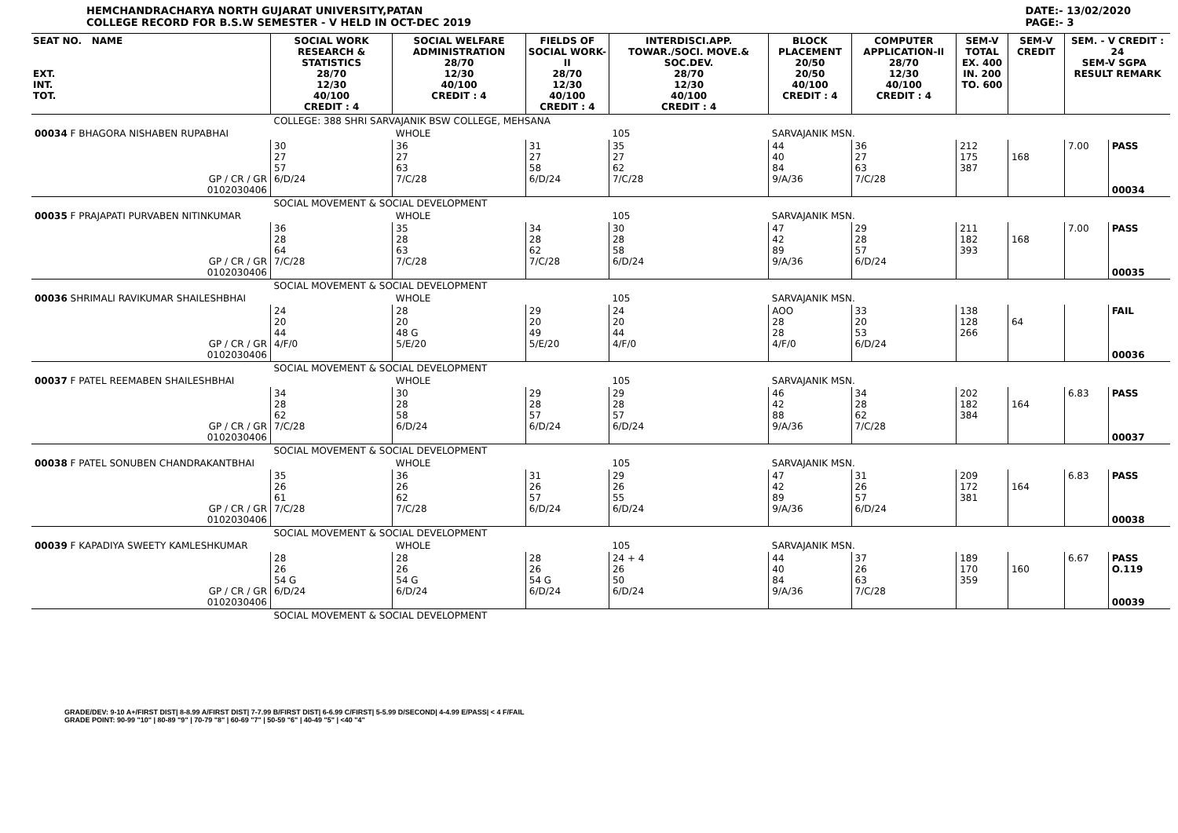HEMCHANDRACHARYA NORTH GUJARAT UNIVERSITY,PATAN
COLLEGE RECORD FOR B.S.W SEMESTER - V HELD IN OCT-DEC 2019
DATE:- 13/02/2020
PAGE:- 3
| SEAT NO. NAME EXT. INT. TOT. | SOCIAL WORK RESEARCH & STATISTICS 28/70 12/30 40/100 CREDIT : 4 | SOCIAL WELFARE ADMINISTRATION 28/70 12/30 40/100 CREDIT : 4 | FIELDS OF SOCIAL WORK-II 28/70 12/30 40/100 CREDIT : 4 | INTERDISCI.APP. TOWAR./SOCI. MOVE.& SOC.DEV. 28/70 12/30 40/100 CREDIT : 4 | BLOCK PLACEMENT 20/50 20/50 40/100 CREDIT : 4 | COMPUTER APPLICATION-II 28/70 12/30 40/100 CREDIT : 4 | SEM-V TOTAL EX. 400 IN. 200 TO. 600 | SEM-V CREDIT | SEM. - V CREDIT : 24 SEM-V SGPA RESULT REMARK | |
| --- | --- | --- | --- | --- | --- | --- | --- | --- | --- | --- |
| | COLLEGE: 388 SHRI SARVAJANIK BSW COLLEGE, MEHSANA | | | | | | | | | |
| 00034 F BHAGORA NISHABEN RUPABHAI | | WHOLE | | 105 | SARVAJANIK MSN. | | | | | |
| GP / CR / GR 0102030406 | 30 27 57 6/D/24 | 36 27 63 7/C/28 | 31 27 58 6/D/24 | 35 27 62 7/C/28 | 44 40 84 9/A/36 | 36 27 63 7/C/28 | 212 175 387 | 168 | 7.00 | PASS 00034 |
| | SOCIAL MOVEMENT & SOCIAL DEVELOPMENT | | | | | | | | | |
| 00035 F PRAJAPATI PURVABEN NITINKUMAR | | WHOLE | | 105 | SARVAJANIK MSN. | | | | | |
| GP / CR / GR 0102030406 | 36 28 64 7/C/28 | 35 28 63 7/C/28 | 34 28 62 7/C/28 | 30 28 58 6/D/24 | 47 42 89 9/A/36 | 29 28 57 6/D/24 | 211 182 393 | 168 | 7.00 | PASS 00035 |
| | SOCIAL MOVEMENT & SOCIAL DEVELOPMENT | | | | | | | | | |
| 00036 SHRIMALI RAVIKUMAR SHAILESHBHAI | | WHOLE | | 105 | SARVAJANIK MSN. | | | | | |
| GP / CR / GR 0102030406 | 24 20 44 4/F/0 | 28 20 48 G 5/E/20 | 29 20 49 5/E/20 | 24 20 44 4/F/0 | AOO 28 28 4/F/0 | 33 20 53 6/D/24 | 138 128 266 | 64 | | FAIL 00036 |
| | SOCIAL MOVEMENT & SOCIAL DEVELOPMENT | | | | | | | | | |
| 00037 F PATEL REEMABEN SHAILESHBHAI | | WHOLE | | 105 | SARVAJANIK MSN. | | | | | |
| GP / CR / GR 0102030406 | 34 28 62 7/C/28 | 30 28 58 6/D/24 | 29 28 57 6/D/24 | 29 28 57 6/D/24 | 46 42 88 9/A/36 | 34 28 62 7/C/28 | 202 182 384 | 164 | 6.83 | PASS 00037 |
| | SOCIAL MOVEMENT & SOCIAL DEVELOPMENT | | | | | | | | | |
| 00038 F PATEL SONUBEN CHANDRAKANTBHAI | | WHOLE | | 105 | SARVAJANIK MSN. | | | | | |
| GP / CR / GR 0102030406 | 35 26 61 7/C/28 | 36 26 62 7/C/28 | 31 26 57 6/D/24 | 29 26 55 6/D/24 | 47 42 89 9/A/36 | 31 26 57 6/D/24 | 209 172 381 | 164 | 6.83 | PASS 00038 |
| | SOCIAL MOVEMENT & SOCIAL DEVELOPMENT | | | | | | | | | |
| 00039 F KAPADIYA SWEETY KAMLESHKUMAR | | WHOLE | | 105 | SARVAJANIK MSN. | | | | | |
| GP / CR / GR 0102030406 | 28 26 54 G 6/D/24 | 28 26 54 G 6/D/24 | 28 26 54 G 6/D/24 | 24 + 4 26 50 6/D/24 | 44 40 84 9/A/36 | 37 26 63 7/C/28 | 189 170 359 | 160 | 6.67 | PASS O.119 00039 |
| | SOCIAL MOVEMENT & SOCIAL DEVELOPMENT | | | | | | | | | |
GRADE/DEV: 9-10 A+/FIRST DIST| 8-8.99 A/FIRST DIST| 7-7.99 B/FIRST DIST| 6-6.99 C/FIRST| 5-5.99 D/SECOND| 4-4.99 E/PASS| < 4 F/FAIL
GRADE POINT: 90-99 "10" | 80-89 "9" | 70-79 "8" | 60-69 "7" | 50-59 "6" | 40-49 "5" | <40 "4"